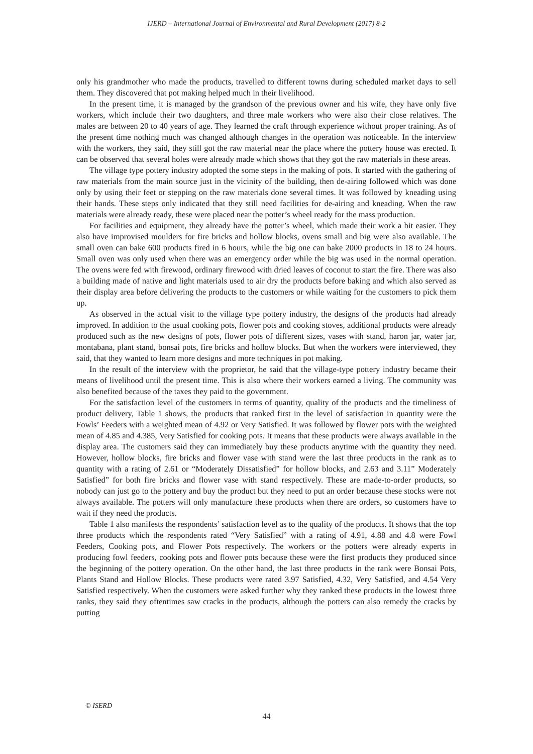IJERD – International Journal of Environmental and Rural Development (2017) 8-2
only his grandmother who made the products, travelled to different towns during scheduled market days to sell them. They discovered that pot making helped much in their livelihood.
In the present time, it is managed by the grandson of the previous owner and his wife, they have only five workers, which include their two daughters, and three male workers who were also their close relatives. The males are between 20 to 40 years of age. They learned the craft through experience without proper training. As of the present time nothing much was changed although changes in the operation was noticeable. In the interview with the workers, they said, they still got the raw material near the place where the pottery house was erected. It can be observed that several holes were already made which shows that they got the raw materials in these areas.
The village type pottery industry adopted the some steps in the making of pots. It started with the gathering of raw materials from the main source just in the vicinity of the building, then de-airing followed which was done only by using their feet or stepping on the raw materials done several times. It was followed by kneading using their hands. These steps only indicated that they still need facilities for de-airing and kneading. When the raw materials were already ready, these were placed near the potter’s wheel ready for the mass production.
For facilities and equipment, they already have the potter’s wheel, which made their work a bit easier. They also have improvised moulders for fire bricks and hollow blocks, ovens small and big were also available. The small oven can bake 600 products fired in 6 hours, while the big one can bake 2000 products in 18 to 24 hours. Small oven was only used when there was an emergency order while the big was used in the normal operation. The ovens were fed with firewood, ordinary firewood with dried leaves of coconut to start the fire. There was also a building made of native and light materials used to air dry the products before baking and which also served as their display area before delivering the products to the customers or while waiting for the customers to pick them up.
As observed in the actual visit to the village type pottery industry, the designs of the products had already improved. In addition to the usual cooking pots, flower pots and cooking stoves, additional products were already produced such as the new designs of pots, flower pots of different sizes, vases with stand, haron jar, water jar, montabana, plant stand, bonsai pots, fire bricks and hollow blocks. But when the workers were interviewed, they said, that they wanted to learn more designs and more techniques in pot making.
In the result of the interview with the proprietor, he said that the village-type pottery industry became their means of livelihood until the present time. This is also where their workers earned a living. The community was also benefited because of the taxes they paid to the government.
For the satisfaction level of the customers in terms of quantity, quality of the products and the timeliness of product delivery, Table 1 shows, the products that ranked first in the level of satisfaction in quantity were the Fowls’ Feeders with a weighted mean of 4.92 or Very Satisfied. It was followed by flower pots with the weighted mean of 4.85 and 4.385, Very Satisfied for cooking pots. It means that these products were always available in the display area. The customers said they can immediately buy these products anytime with the quantity they need. However, hollow blocks, fire bricks and flower vase with stand were the last three products in the rank as to quantity with a rating of 2.61 or “Moderately Dissatisfied” for hollow blocks, and 2.63 and 3.11” Moderately Satisfied” for both fire bricks and flower vase with stand respectively. These are made-to-order products, so nobody can just go to the pottery and buy the product but they need to put an order because these stocks were not always available. The potters will only manufacture these products when there are orders, so customers have to wait if they need the products.
Table 1 also manifests the respondents’ satisfaction level as to the quality of the products. It shows that the top three products which the respondents rated “Very Satisfied” with a rating of 4.91, 4.88 and 4.8 were Fowl Feeders, Cooking pots, and Flower Pots respectively. The workers or the potters were already experts in producing fowl feeders, cooking pots and flower pots because these were the first products they produced since the beginning of the pottery operation. On the other hand, the last three products in the rank were Bonsai Pots, Plants Stand and Hollow Blocks. These products were rated 3.97 Satisfied, 4.32, Very Satisfied, and 4.54 Very Satisfied respectively. When the customers were asked further why they ranked these products in the lowest three ranks, they said they oftentimes saw cracks in the products, although the potters can also remedy the cracks by putting
© ISERD
44